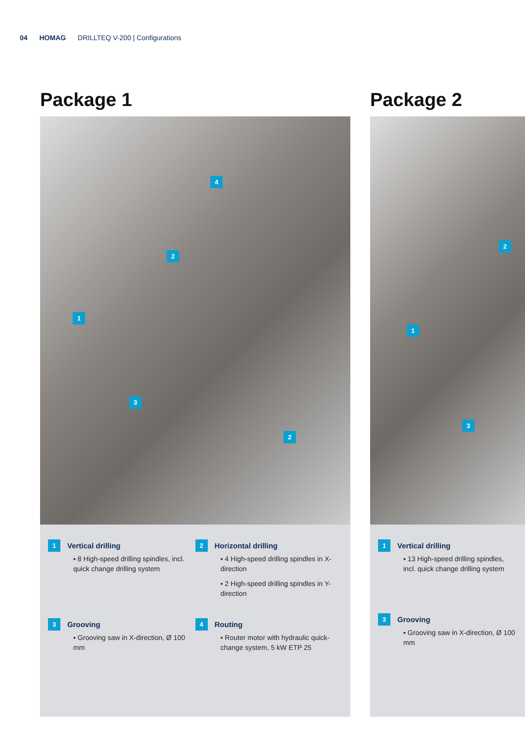04 HOMAG DRILLTEQ V-200 | Configurations
Package 1
4
2
1
3
2
1
Vertical drilling
▪ 8 High-speed drilling spindles, incl. quick change drilling system
2
Horizontal drilling
▪ 4 High-speed drilling spindles in X-direction
▪ 2 High-speed drilling spindles in Y-direction
3
Grooving
▪ Grooving saw in X-direction, Ø 100 mm
4
Routing
▪ Router motor with hydraulic quick-change system, 5 kW ETP 25
Package 2
2
1
3
1
Vertical drilling
▪ 13 High-speed drilling spindles, incl. quick change drilling system
3
Grooving
▪ Grooving saw in X-direction, Ø 100 mm